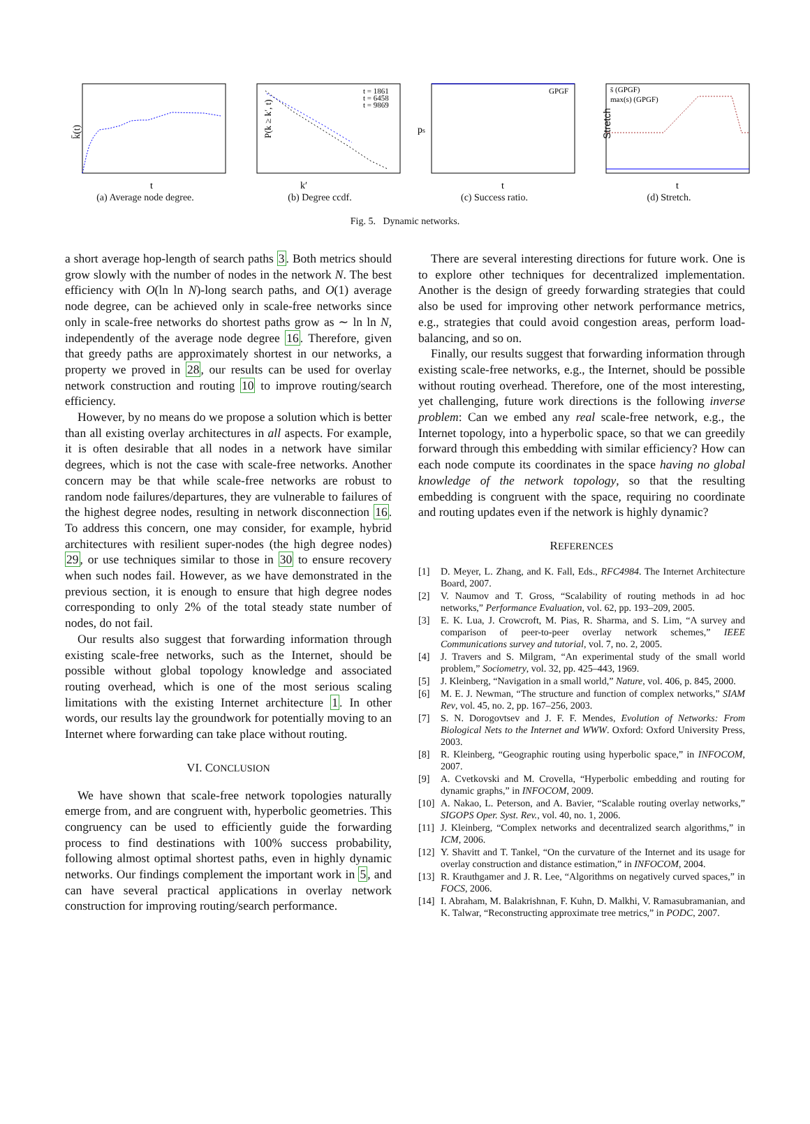k̄(t)
t
(a) Average node degree.
t = 1861
t = 6458
t = 9869
k′
P(k ≥ k′, t)
(b) Degree ccdf.
GPGF
ps
t
(c) Success ratio.
s̄ (GPGF)
max(s) (GPGF)
Stretch
t
(d) Stretch.
Fig. 5. Dynamic networks.
a short average hop-length of search paths 3. Both metrics should grow slowly with the number of nodes in the network N. The best efficiency with O(ln ln N)-long search paths, and O(1) average node degree, can be achieved only in scale-free networks since only in scale-free networks do shortest paths grow as ∼ ln ln N, independently of the average node degree 16. Therefore, given that greedy paths are approximately shortest in our networks, a property we proved in 28, our results can be used for overlay network construction and routing 10 to improve routing/search efficiency.
However, by no means do we propose a solution which is better than all existing overlay architectures in all aspects. For example, it is often desirable that all nodes in a network have similar degrees, which is not the case with scale-free networks. Another concern may be that while scale-free networks are robust to random node failures/departures, they are vulnerable to failures of the highest degree nodes, resulting in network disconnection 16. To address this concern, one may consider, for example, hybrid architectures with resilient super-nodes (the high degree nodes) 29, or use techniques similar to those in 30 to ensure recovery when such nodes fail. However, as we have demonstrated in the previous section, it is enough to ensure that high degree nodes corresponding to only 2% of the total steady state number of nodes, do not fail.
Our results also suggest that forwarding information through existing scale-free networks, such as the Internet, should be possible without global topology knowledge and associated routing overhead, which is one of the most serious scaling limitations with the existing Internet architecture 1. In other words, our results lay the groundwork for potentially moving to an Internet where forwarding can take place without routing.
VI. CONCLUSION
We have shown that scale-free network topologies naturally emerge from, and are congruent with, hyperbolic geometries. This congruency can be used to efficiently guide the forwarding process to find destinations with 100% success probability, following almost optimal shortest paths, even in highly dynamic networks. Our findings complement the important work in 5, and can have several practical applications in overlay network construction for improving routing/search performance.
There are several interesting directions for future work. One is to explore other techniques for decentralized implementation. Another is the design of greedy forwarding strategies that could also be used for improving other network performance metrics, e.g., strategies that could avoid congestion areas, perform load-balancing, and so on.
Finally, our results suggest that forwarding information through existing scale-free networks, e.g., the Internet, should be possible without routing overhead. Therefore, one of the most interesting, yet challenging, future work directions is the following inverse problem: Can we embed any real scale-free network, e.g., the Internet topology, into a hyperbolic space, so that we can greedily forward through this embedding with similar efficiency? How can each node compute its coordinates in the space having no global knowledge of the network topology, so that the resulting embedding is congruent with the space, requiring no coordinate and routing updates even if the network is highly dynamic?
REFERENCES
[1] D. Meyer, L. Zhang, and K. Fall, Eds., RFC4984. The Internet Architecture Board, 2007.
[2] V. Naumov and T. Gross, “Scalability of routing methods in ad hoc networks,” Performance Evaluation, vol. 62, pp. 193–209, 2005.
[3] E. K. Lua, J. Crowcroft, M. Pias, R. Sharma, and S. Lim, “A survey and comparison of peer-to-peer overlay network schemes,” IEEE Communications survey and tutorial, vol. 7, no. 2, 2005.
[4] J. Travers and S. Milgram, “An experimental study of the small world problem,” Sociometry, vol. 32, pp. 425–443, 1969.
[5] J. Kleinberg, “Navigation in a small world,” Nature, vol. 406, p. 845, 2000.
[6] M. E. J. Newman, “The structure and function of complex networks,” SIAM Rev, vol. 45, no. 2, pp. 167–256, 2003.
[7] S. N. Dorogovtsev and J. F. F. Mendes, Evolution of Networks: From Biological Nets to the Internet and WWW. Oxford: Oxford University Press, 2003.
[8] R. Kleinberg, “Geographic routing using hyperbolic space,” in INFOCOM, 2007.
[9] A. Cvetkovski and M. Crovella, “Hyperbolic embedding and routing for dynamic graphs,” in INFOCOM, 2009.
[10] A. Nakao, L. Peterson, and A. Bavier, “Scalable routing overlay networks,” SIGOPS Oper. Syst. Rev., vol. 40, no. 1, 2006.
[11] J. Kleinberg, “Complex networks and decentralized search algorithms,” in ICM, 2006.
[12] Y. Shavitt and T. Tankel, “On the curvature of the Internet and its usage for overlay construction and distance estimation,” in INFOCOM, 2004.
[13] R. Krauthgamer and J. R. Lee, “Algorithms on negatively curved spaces,” in FOCS, 2006.
[14] I. Abraham, M. Balakrishnan, F. Kuhn, D. Malkhi, V. Ramasubramanian, and K. Talwar, “Reconstructing approximate tree metrics,” in PODC, 2007.